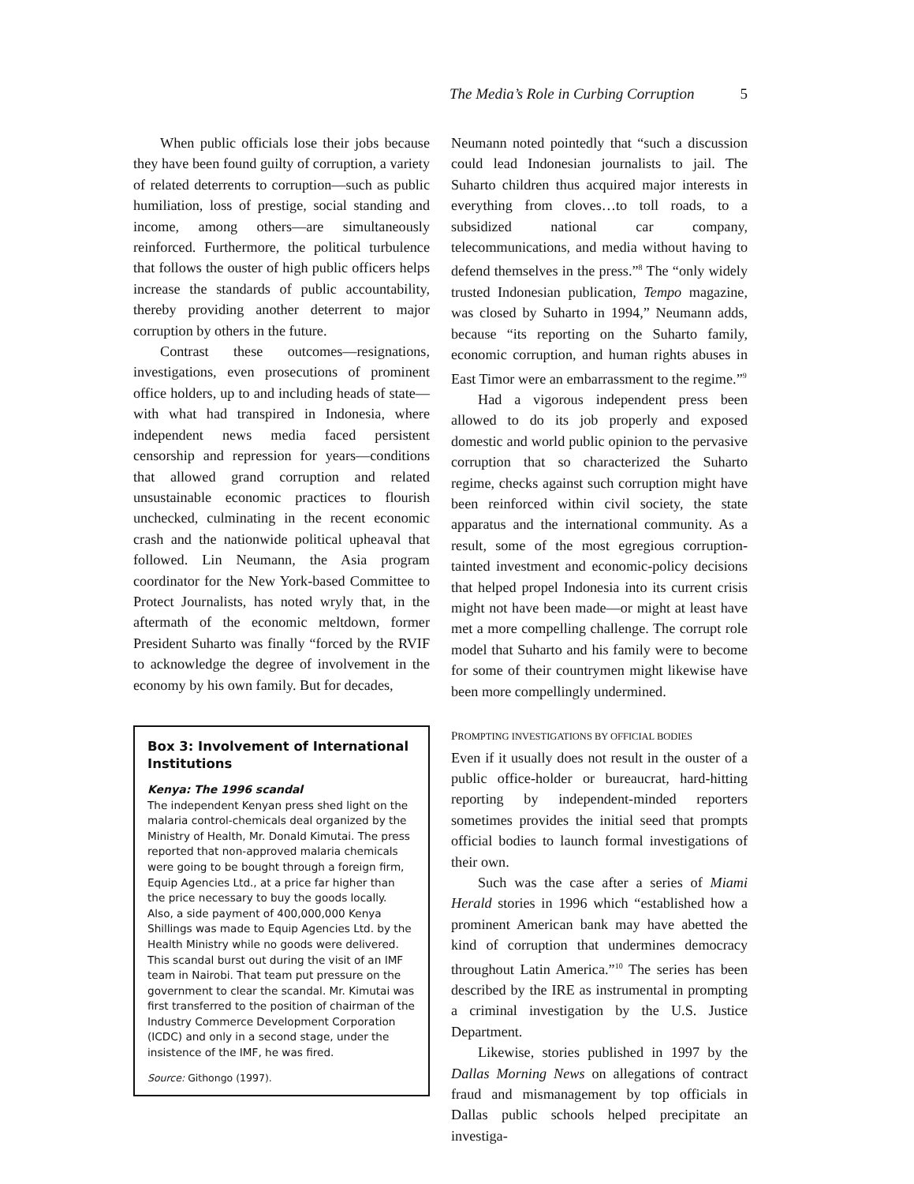The Media’s Role in Curbing Corruption 5
When public officials lose their jobs because they have been found guilty of corruption, a variety of related deterrents to corruption—such as public humiliation, loss of prestige, social standing and income, among others—are simultaneously reinforced. Furthermore, the political turbulence that follows the ouster of high public officers helps increase the standards of public accountability, thereby providing another deterrent to major corruption by others in the future.
Contrast these outcomes—resignations, investigations, even prosecutions of prominent office holders, up to and including heads of state—with what had transpired in Indonesia, where independent news media faced persistent censorship and repression for years—conditions that allowed grand corruption and related unsustainable economic practices to flourish unchecked, culminating in the recent economic crash and the nationwide political upheaval that followed. Lin Neumann, the Asia program coordinator for the New York-based Committee to Protect Journalists, has noted wryly that, in the aftermath of the economic meltdown, former President Suharto was finally “forced by the RVIF to acknowledge the degree of involvement in the economy by his own family. But for decades,
Box 3: Involvement of International Institutions
Kenya: The 1996 scandal
The independent Kenyan press shed light on the malaria control-chemicals deal organized by the Ministry of Health, Mr. Donald Kimutai. The press reported that non-approved malaria chemicals were going to be bought through a foreign firm, Equip Agencies Ltd., at a price far higher than the price necessary to buy the goods locally. Also, a side payment of 400,000,000 Kenya Shillings was made to Equip Agencies Ltd. by the Health Ministry while no goods were delivered. This scandal burst out during the visit of an IMF team in Nairobi. That team put pressure on the government to clear the scandal. Mr. Kimutai was first transferred to the position of chairman of the Industry Commerce Development Corporation (ICDC) and only in a second stage, under the insistence of the IMF, he was fired.
Source: Githongo (1997).
Neumann noted pointedly that “such a discussion could lead Indonesian journalists to jail. The Suharto children thus acquired major interests in everything from cloves…to toll roads, to a subsidized national car company, telecommunications, and media without having to defend themselves in the press.”<sup>8</sup> The “only widely trusted Indonesian publication, Tempo magazine, was closed by Suharto in 1994,” Neumann adds, because “its reporting on the Suharto family, economic corruption, and human rights abuses in East Timor were an embarrassment to the regime.”<sup>9</sup>
Had a vigorous independent press been allowed to do its job properly and exposed domestic and world public opinion to the pervasive corruption that so characterized the Suharto regime, checks against such corruption might have been reinforced within civil society, the state apparatus and the international community. As a result, some of the most egregious corruption-tainted investment and economic-policy decisions that helped propel Indonesia into its current crisis might not have been made—or might at least have met a more compelling challenge. The corrupt role model that Suharto and his family were to become for some of their countrymen might likewise have been more compellingly undermined.
PROMPTING INVESTIGATIONS BY OFFICIAL BODIES
Even if it usually does not result in the ouster of a public office-holder or bureaucrat, hard-hitting reporting by independent-minded reporters sometimes provides the initial seed that prompts official bodies to launch formal investigations of their own.
Such was the case after a series of Miami Herald stories in 1996 which “established how a prominent American bank may have abetted the kind of corruption that undermines democracy throughout Latin America.”<sup>10</sup> The series has been described by the IRE as instrumental in prompting a criminal investigation by the U.S. Justice Department.
Likewise, stories published in 1997 by the Dallas Morning News on allegations of contract fraud and mismanagement by top officials in Dallas public schools helped precipitate an investiga-